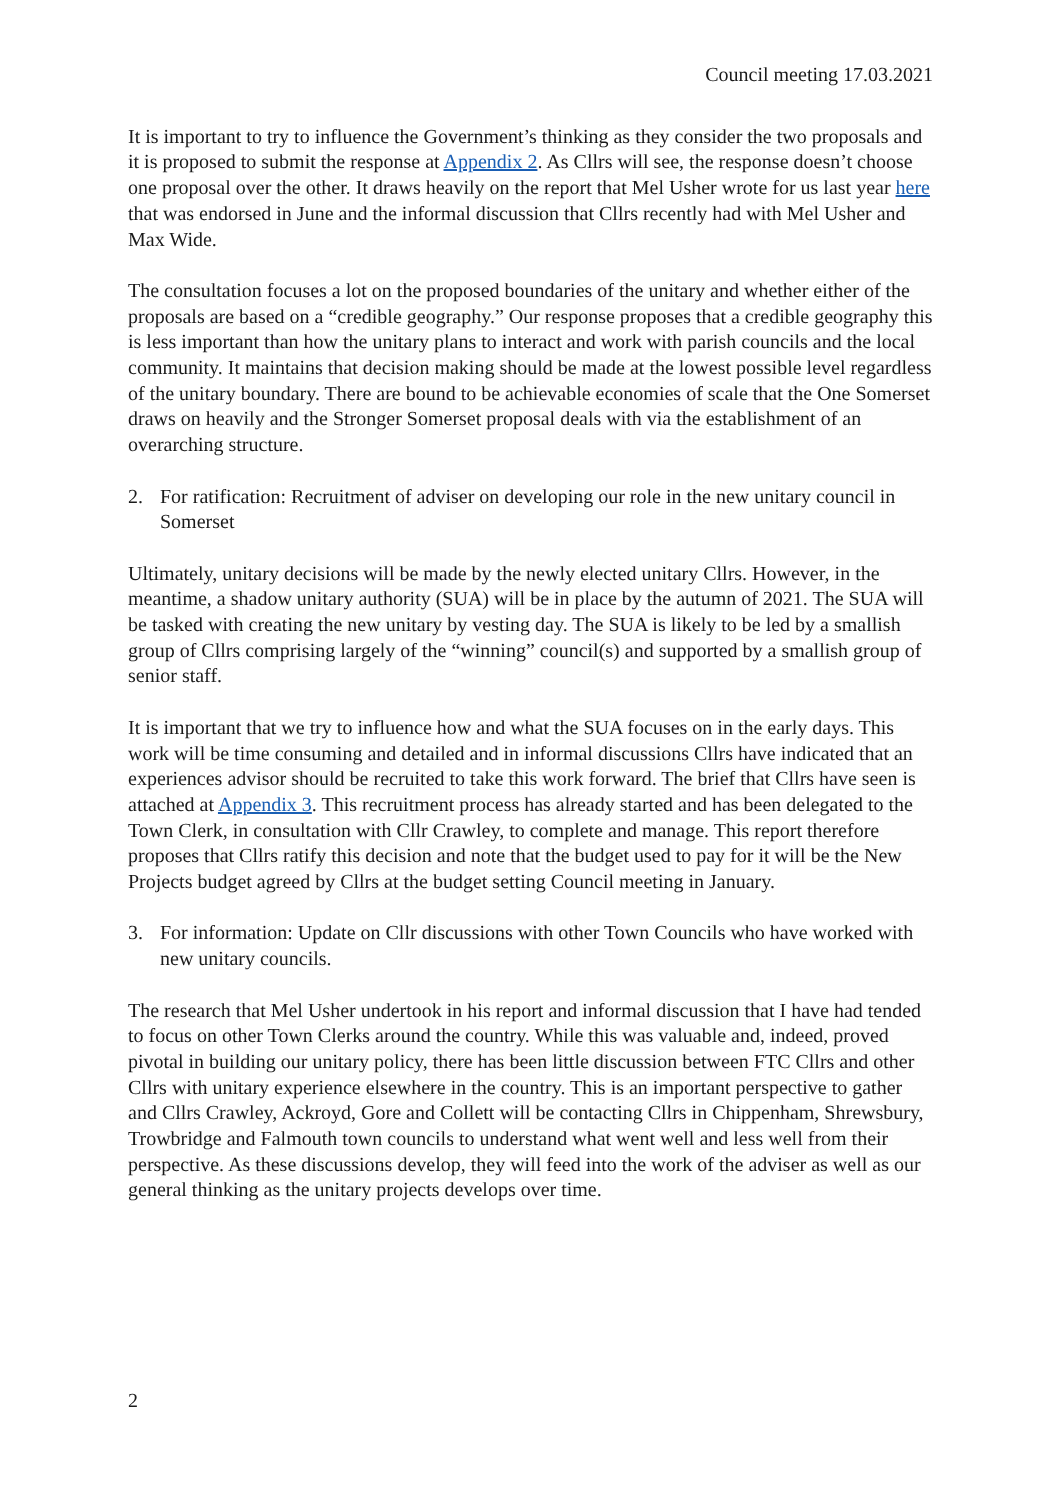Council meeting 17.03.2021
It is important to try to influence the Government’s thinking as they consider the two proposals and it is proposed to submit the response at Appendix 2. As Cllrs will see, the response doesn’t choose one proposal over the other. It draws heavily on the report that Mel Usher wrote for us last year here that was endorsed in June and the informal discussion that Cllrs recently had with Mel Usher and Max Wide.
The consultation focuses a lot on the proposed boundaries of the unitary and whether either of the proposals are based on a “credible geography.” Our response proposes that a credible geography this is less important than how the unitary plans to interact and work with parish councils and the local community. It maintains that decision making should be made at the lowest possible level regardless of the unitary boundary. There are bound to be achievable economies of scale that the One Somerset draws on heavily and the Stronger Somerset proposal deals with via the establishment of an overarching structure.
2. For ratification: Recruitment of adviser on developing our role in the new unitary council in Somerset
Ultimately, unitary decisions will be made by the newly elected unitary Cllrs. However, in the meantime, a shadow unitary authority (SUA) will be in place by the autumn of 2021. The SUA will be tasked with creating the new unitary by vesting day. The SUA is likely to be led by a smallish group of Cllrs comprising largely of the “winning” council(s) and supported by a smallish group of senior staff.
It is important that we try to influence how and what the SUA focuses on in the early days. This work will be time consuming and detailed and in informal discussions Cllrs have indicated that an experiences advisor should be recruited to take this work forward. The brief that Cllrs have seen is attached at Appendix 3. This recruitment process has already started and has been delegated to the Town Clerk, in consultation with Cllr Crawley, to complete and manage. This report therefore proposes that Cllrs ratify this decision and note that the budget used to pay for it will be the New Projects budget agreed by Cllrs at the budget setting Council meeting in January.
3. For information: Update on Cllr discussions with other Town Councils who have worked with new unitary councils.
The research that Mel Usher undertook in his report and informal discussion that I have had tended to focus on other Town Clerks around the country. While this was valuable and, indeed, proved pivotal in building our unitary policy, there has been little discussion between FTC Cllrs and other Cllrs with unitary experience elsewhere in the country. This is an important perspective to gather and Cllrs Crawley, Ackroyd, Gore and Collett will be contacting Cllrs in Chippenham, Shrewsbury, Trowbridge and Falmouth town councils to understand what went well and less well from their perspective. As these discussions develop, they will feed into the work of the adviser as well as our general thinking as the unitary projects develops over time.
2